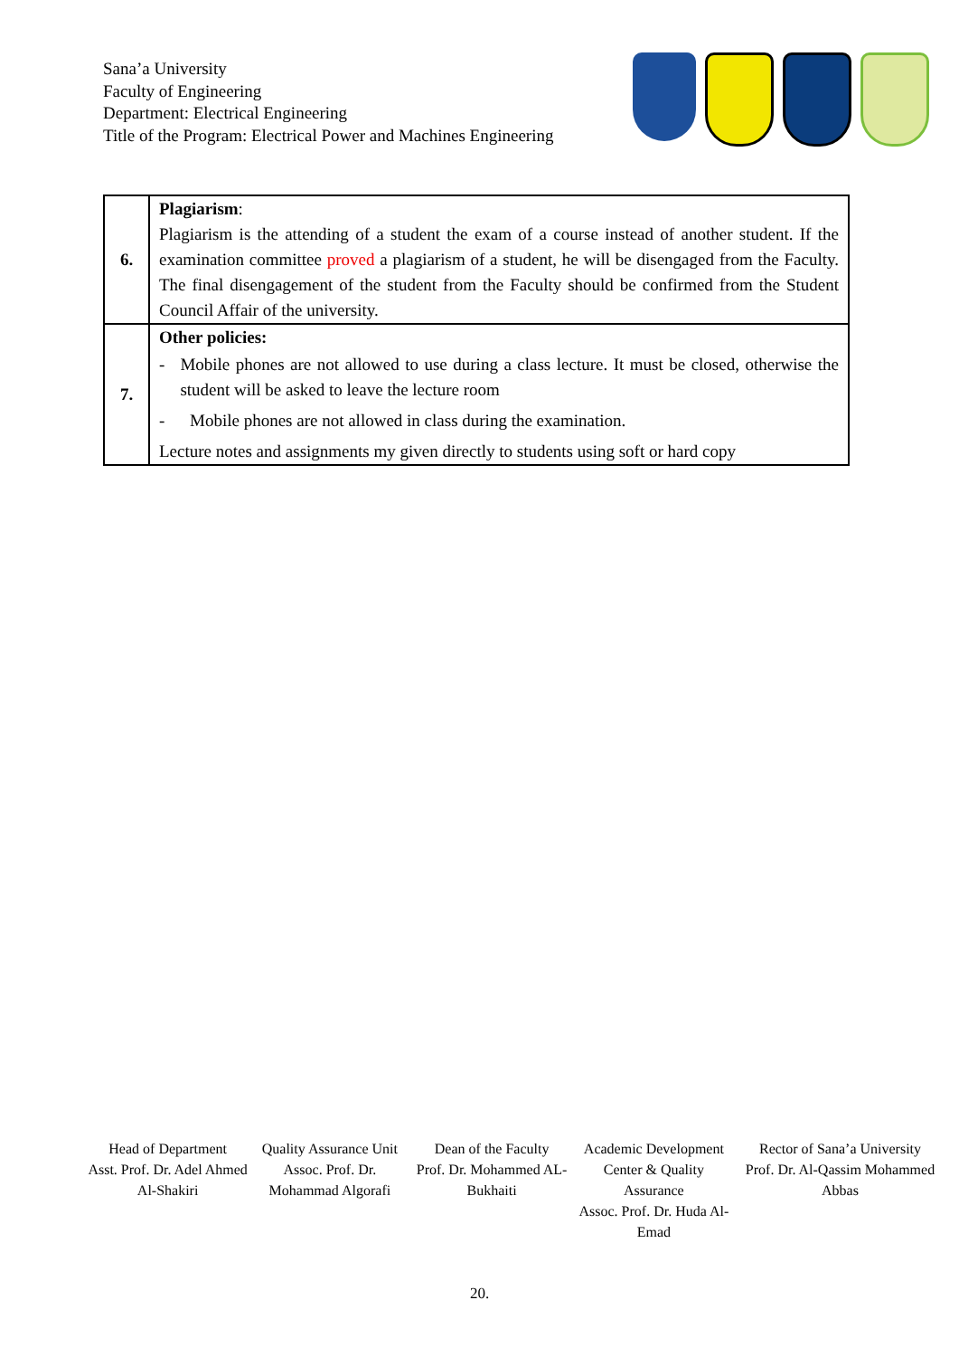Sana’a University
Faculty of Engineering
Department: Electrical Engineering
Title of the Program: Electrical Power and Machines Engineering
| 6. | Plagiarism : Plagiarism is the attending of a student the exam of a course instead of another student. If the examination committee proved a plagiarism of a student, he will be disengaged from the Faculty. The final disengagement of the student from the Faculty should be confirmed from the Student Council Affair of the university. |
| 7. | Other policies: - Mobile phones are not allowed to use during a class lecture. It must be closed, otherwise the student will be asked to leave the lecture room - Mobile phones are not allowed in class during the examination. Lecture notes and assignments my given directly to students using soft or hard copy |
Head of Department
Asst. Prof. Dr. Adel Ahmed Al-Shakiri
Quality Assurance Unit
Assoc. Prof. Dr. Mohammad Algorafi
Dean of the Faculty
Prof. Dr. Mohammed AL-Bukhaiti
Academic Development Center & Quality Assurance
Assoc. Prof. Dr. Huda Al-Emad
Rector of Sana’a University
Prof. Dr. Al-Qassim Mohammed Abbas
20.